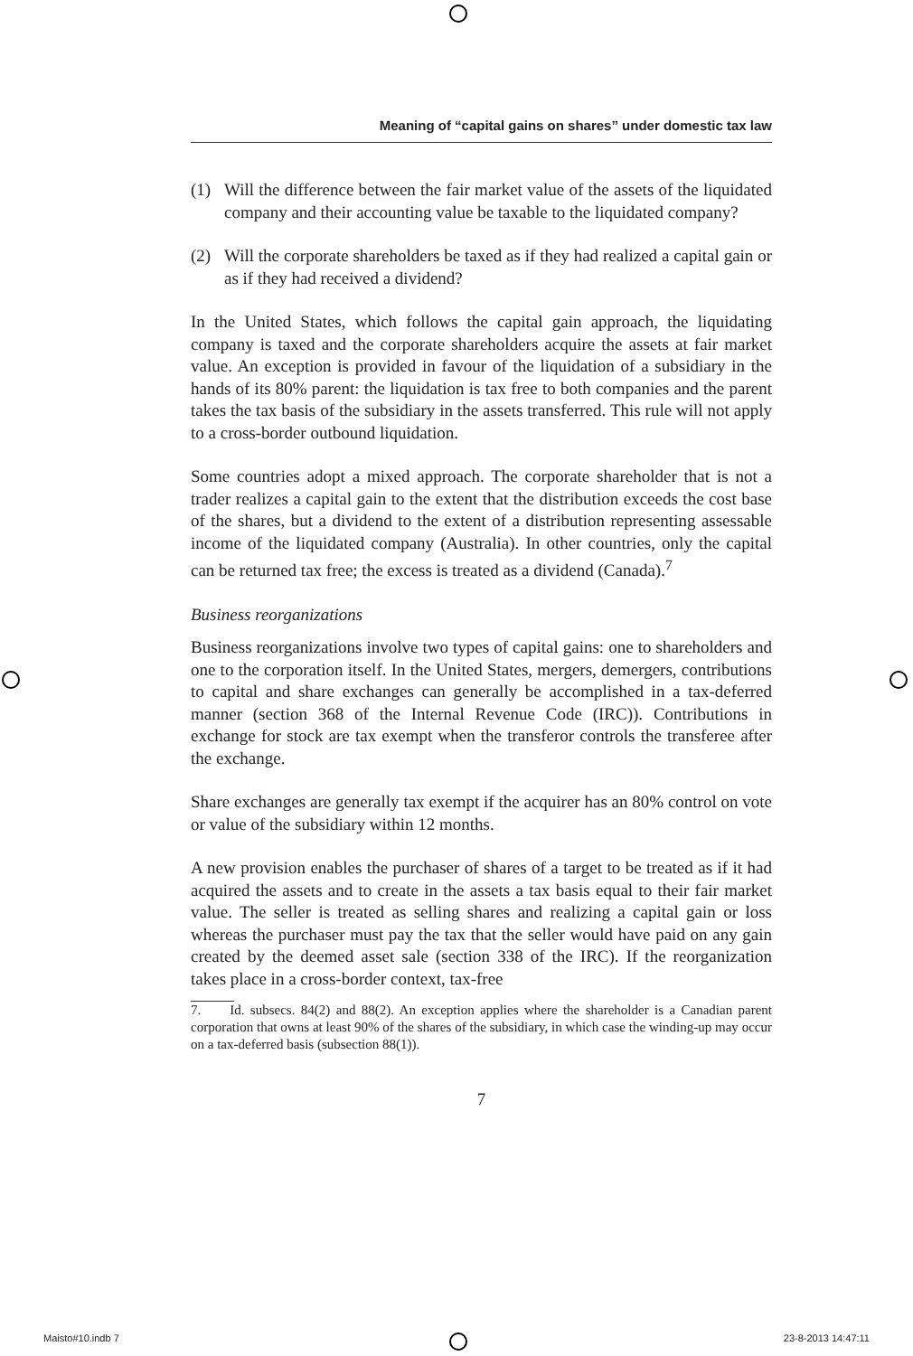Meaning of “capital gains on shares” under domestic tax law
(1) Will the difference between the fair market value of the assets of the liquidated company and their accounting value be taxable to the liquidated company?
(2) Will the corporate shareholders be taxed as if they had realized a capital gain or as if they had received a dividend?
In the United States, which follows the capital gain approach, the liquidating company is taxed and the corporate shareholders acquire the assets at fair market value. An exception is provided in favour of the liquidation of a subsidiary in the hands of its 80% parent: the liquidation is tax free to both companies and the parent takes the tax basis of the subsidiary in the assets transferred. This rule will not apply to a cross-border outbound liquidation.
Some countries adopt a mixed approach. The corporate shareholder that is not a trader realizes a capital gain to the extent that the distribution exceeds the cost base of the shares, but a dividend to the extent of a distribution representing assessable income of the liquidated company (Australia). In other countries, only the capital can be returned tax free; the excess is treated as a dividend (Canada).<sup>7</sup>
Business reorganizations
Business reorganizations involve two types of capital gains: one to shareholders and one to the corporation itself. In the United States, mergers, demergers, contributions to capital and share exchanges can generally be accomplished in a tax-deferred manner (section 368 of the Internal Revenue Code (IRC)). Contributions in exchange for stock are tax exempt when the transferor controls the transferee after the exchange.
Share exchanges are generally tax exempt if the acquirer has an 80% control on vote or value of the subsidiary within 12 months.
A new provision enables the purchaser of shares of a target to be treated as if it had acquired the assets and to create in the assets a tax basis equal to their fair market value. The seller is treated as selling shares and realizing a capital gain or loss whereas the purchaser must pay the tax that the seller would have paid on any gain created by the deemed asset sale (section 338 of the IRC). If the reorganization takes place in a cross-border context, tax-free
7. Id. subsecs. 84(2) and 88(2). An exception applies where the shareholder is a Canadian parent corporation that owns at least 90% of the shares of the subsidiary, in which case the winding-up may occur on a tax-deferred basis (subsection 88(1)).
7
Maisto#10.indb 7 23-8-2013 14:47:11